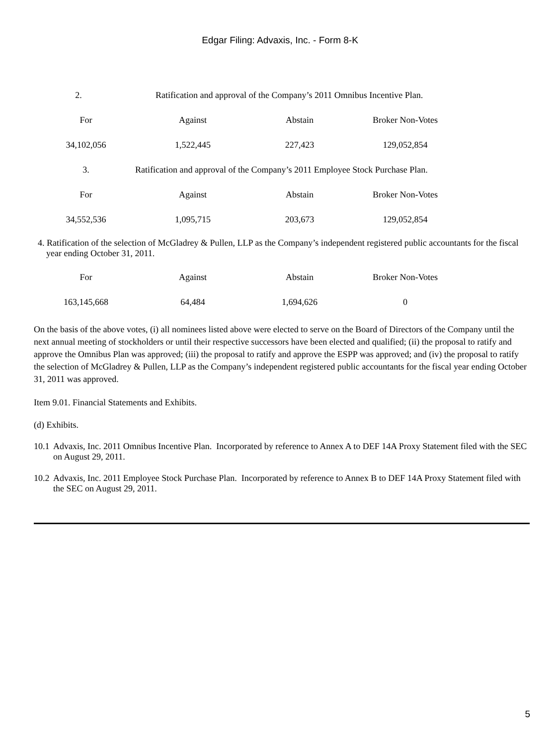Edgar Filing: Advaxis, Inc. - Form 8-K
2. Ratification and approval of the Company’s 2011 Omnibus Incentive Plan.
| For | Against | Abstain | Broker Non-Votes | |
| --- | --- | --- | --- | --- |
| 34,102,056 | 1,522,445 | 227,423 | 129,052,854 | |
3. Ratification and approval of the Company’s 2011 Employee Stock Purchase Plan.
| For | Against | Abstain | Broker Non-Votes | |
| --- | --- | --- | --- | --- |
| 34,552,536 | 1,095,715 | 203,673 | 129,052,854 | |
4. Ratification of the selection of McGladrey & Pullen, LLP as the Company’s independent registered public accountants for the fiscal year ending October 31, 2011.
| For | Against | Abstain | Broker Non-Votes | |
| --- | --- | --- | --- | --- |
| 163,145,668 | 64,484 | 1,694,626 | 0 | |
On the basis of the above votes, (i) all nominees listed above were elected to serve on the Board of Directors of the Company until the next annual meeting of stockholders or until their respective successors have been elected and qualified; (ii) the proposal to ratify and approve the Omnibus Plan was approved; (iii) the proposal to ratify and approve the ESPP was approved; and (iv) the proposal to ratify the selection of McGladrey & Pullen, LLP as the Company’s independent registered public accountants for the fiscal year ending October 31, 2011 was approved.
Item 9.01. Financial Statements and Exhibits.
(d) Exhibits.
10.1 Advaxis, Inc. 2011 Omnibus Incentive Plan. Incorporated by reference to Annex A to DEF 14A Proxy Statement filed with the SEC on August 29, 2011.
10.2 Advaxis, Inc. 2011 Employee Stock Purchase Plan. Incorporated by reference to Annex B to DEF 14A Proxy Statement filed with the SEC on August 29, 2011.
5